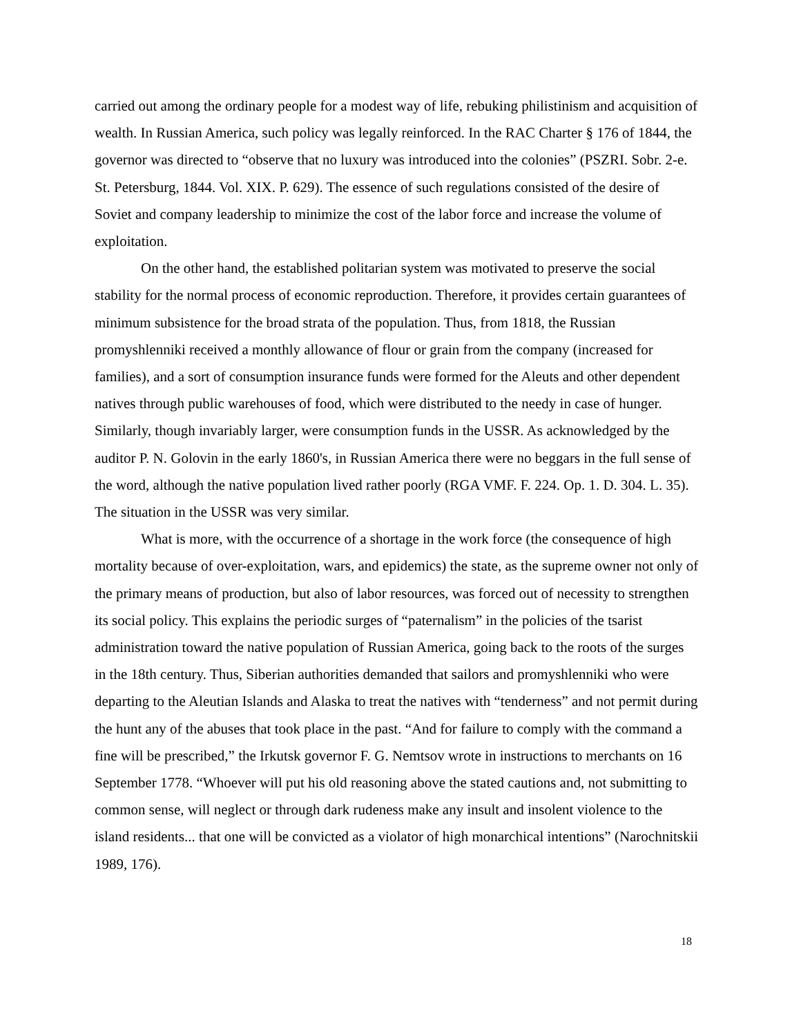carried out among the ordinary people for a modest way of life, rebuking philistinism and acquisition of wealth. In Russian America, such policy was legally reinforced. In the RAC Charter § 176 of 1844, the governor was directed to “observe that no luxury was introduced into the colonies” (PSZRI. Sobr. 2-e. St. Petersburg, 1844. Vol. XIX. P. 629). The essence of such regulations consisted of the desire of Soviet and company leadership to minimize the cost of the labor force and increase the volume of exploitation.
On the other hand, the established politarian system was motivated to preserve the social stability for the normal process of economic reproduction. Therefore, it provides certain guarantees of minimum subsistence for the broad strata of the population. Thus, from 1818, the Russian promyshlenniki received a monthly allowance of flour or grain from the company (increased for families), and a sort of consumption insurance funds were formed for the Aleuts and other dependent natives through public warehouses of food, which were distributed to the needy in case of hunger. Similarly, though invariably larger, were consumption funds in the USSR. As acknowledged by the auditor P. N. Golovin in the early 1860's, in Russian America there were no beggars in the full sense of the word, although the native population lived rather poorly (RGA VMF. F. 224. Op. 1. D. 304. L. 35). The situation in the USSR was very similar.
What is more, with the occurrence of a shortage in the work force (the consequence of high mortality because of over-exploitation, wars, and epidemics) the state, as the supreme owner not only of the primary means of production, but also of labor resources, was forced out of necessity to strengthen its social policy. This explains the periodic surges of “paternalism” in the policies of the tsarist administration toward the native population of Russian America, going back to the roots of the surges in the 18th century. Thus, Siberian authorities demanded that sailors and promyshlenniki who were departing to the Aleutian Islands and Alaska to treat the natives with “tenderness” and not permit during the hunt any of the abuses that took place in the past. “And for failure to comply with the command a fine will be prescribed,” the Irkutsk governor F. G. Nemtsov wrote in instructions to merchants on 16 September 1778. “Whoever will put his old reasoning above the stated cautions and, not submitting to common sense, will neglect or through dark rudeness make any insult and insolent violence to the island residents... that one will be convicted as a violator of high monarchical intentions” (Narochnitskii 1989, 176).
18